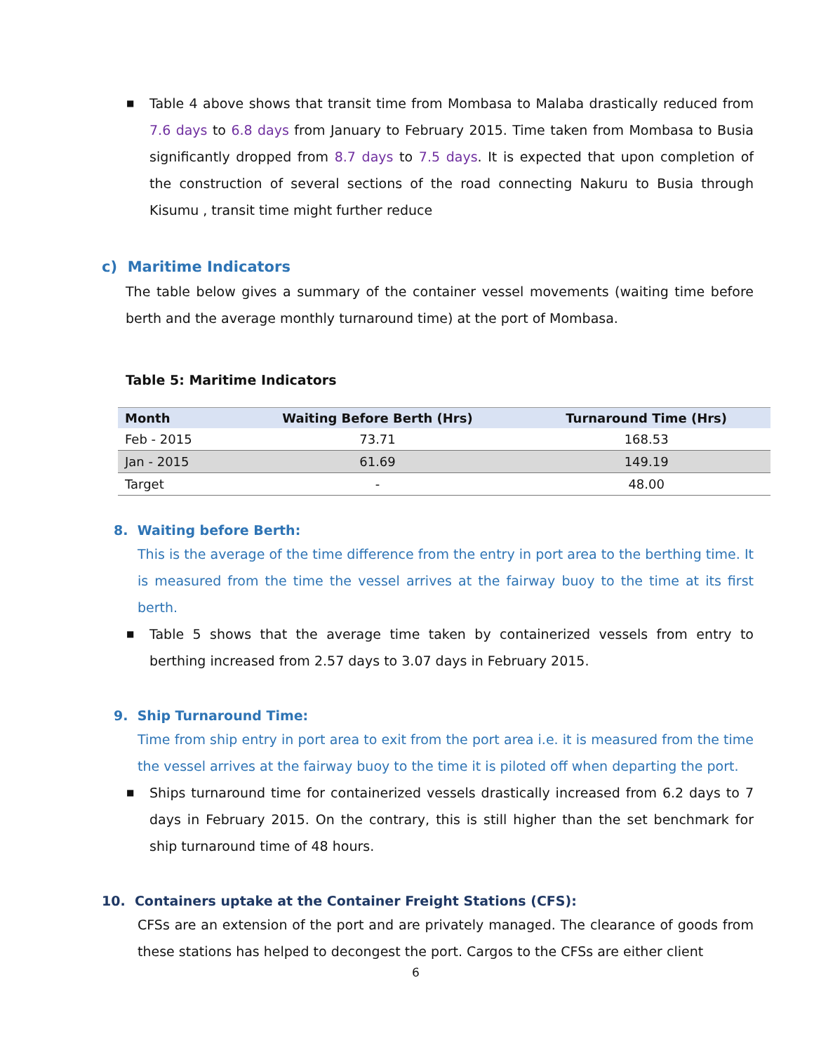■
Table 4 above shows that transit time from Mombasa to Malaba drastically reduced from 7.6 days to 6.8 days from January to February 2015. Time taken from Mombasa to Busia significantly dropped from 8.7 days to 7.5 days. It is expected that upon completion of the construction of several sections of the road connecting Nakuru to Busia through Kisumu , transit time might further reduce
c) Maritime Indicators
The table below gives a summary of the container vessel movements (waiting time before berth and the average monthly turnaround time) at the port of Mombasa.
Table 5: Maritime Indicators
| Month | Waiting Before Berth (Hrs) | Turnaround Time (Hrs) |
| --- | --- | --- |
| Feb - 2015 | 73.71 | 168.53 |
| Jan - 2015 | 61.69 | 149.19 |
| Target | - | 48.00 |
8. Waiting before Berth:
This is the average of the time difference from the entry in port area to the berthing time. It is measured from the time the vessel arrives at the fairway buoy to the time at its first berth.
■
Table 5 shows that the average time taken by containerized vessels from entry to berthing increased from 2.57 days to 3.07 days in February 2015.
9. Ship Turnaround Time:
Time from ship entry in port area to exit from the port area i.e. it is measured from the time the vessel arrives at the fairway buoy to the time it is piloted off when departing the port.
■
Ships turnaround time for containerized vessels drastically increased from 6.2 days to 7 days in February 2015. On the contrary, this is still higher than the set benchmark for ship turnaround time of 48 hours.
10. Containers uptake at the Container Freight Stations (CFS):
CFSs are an extension of the port and are privately managed. The clearance of goods from these stations has helped to decongest the port. Cargos to the CFSs are either client
6